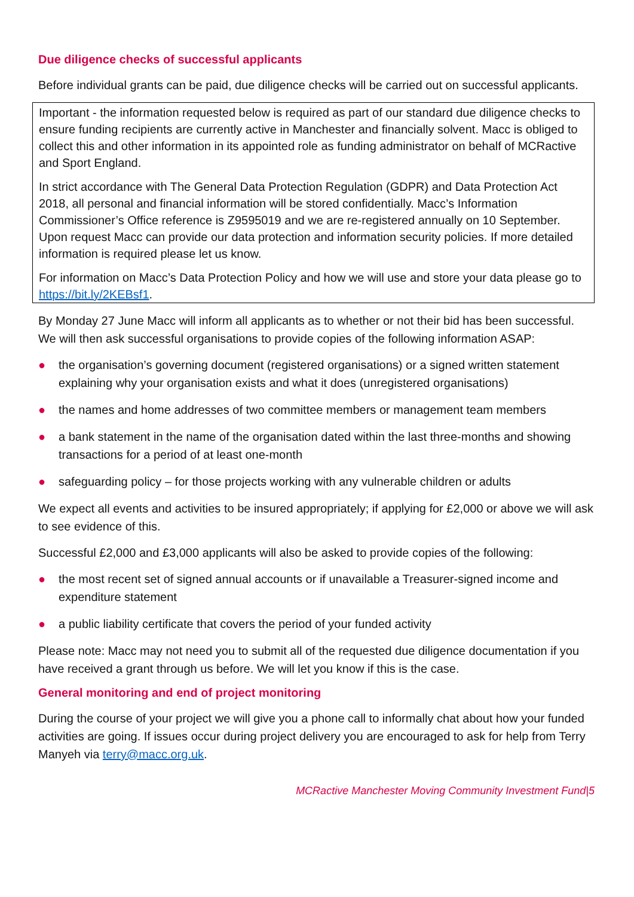Due diligence checks of successful applicants
Before individual grants can be paid, due diligence checks will be carried out on successful applicants.
Important - the information requested below is required as part of our standard due diligence checks to ensure funding recipients are currently active in Manchester and financially solvent. Macc is obliged to collect this and other information in its appointed role as funding administrator on behalf of MCRactive and Sport England.
In strict accordance with The General Data Protection Regulation (GDPR) and Data Protection Act 2018, all personal and financial information will be stored confidentially. Macc’s Information Commissioner’s Office reference is Z9595019 and we are re-registered annually on 10 September. Upon request Macc can provide our data protection and information security policies. If more detailed information is required please let us know.
For information on Macc’s Data Protection Policy and how we will use and store your data please go to https://bit.ly/2KEBsf1.
By Monday 27 June Macc will inform all applicants as to whether or not their bid has been successful. We will then ask successful organisations to provide copies of the following information ASAP:
● the organisation’s governing document (registered organisations) or a signed written statement explaining why your organisation exists and what it does (unregistered organisations)
● the names and home addresses of two committee members or management team members
● a bank statement in the name of the organisation dated within the last three-months and showing transactions for a period of at least one-month
● safeguarding policy – for those projects working with any vulnerable children or adults
We expect all events and activities to be insured appropriately; if applying for £2,000 or above we will ask to see evidence of this.
Successful £2,000 and £3,000 applicants will also be asked to provide copies of the following:
● the most recent set of signed annual accounts or if unavailable a Treasurer-signed income and expenditure statement
● a public liability certificate that covers the period of your funded activity
Please note: Macc may not need you to submit all of the requested due diligence documentation if you have received a grant through us before. We will let you know if this is the case.
General monitoring and end of project monitoring
During the course of your project we will give you a phone call to informally chat about how your funded activities are going. If issues occur during project delivery you are encouraged to ask for help from Terry Manyeh via terry@macc.org.uk.
MCRactive Manchester Moving Community Investment Fund|5